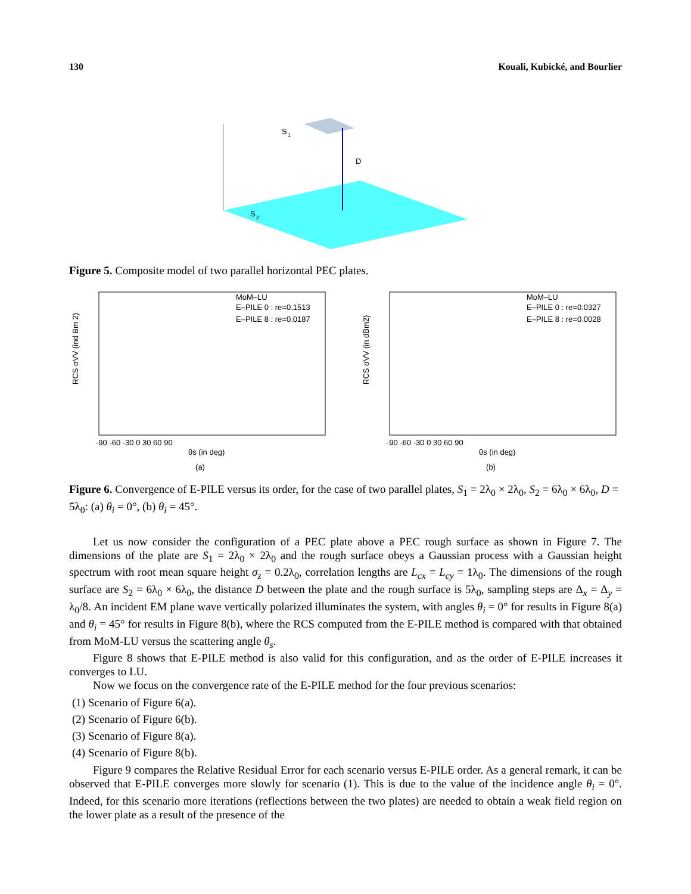130 Kouali, Kubické, and Bourlier
S
1
D
S
2
Figure 5. Composite model of two parallel horizontal PEC plates.
RCS σVV (ind Bm 2)
MoM–LU
E–PILE 0 : re=0.1513
E–PILE 8 : re=0.0187
-90 -60 -30 0 30 60 90
θs (in deg)
(a)
RCS σVV (in dBm2)
MoM–LU
E–PILE 0 : re=0.0327
E–PILE 8 : re=0.0028
-90 -60 -30 0 30 60 90
θs (in deg)
(b)
Figure 6. Convergence of E-PILE versus its order, for the case of two parallel plates, S<sub>1</sub> = 2λ<sub>0</sub> × 2λ<sub>0</sub>, S<sub>2</sub> = 6λ<sub>0</sub> × 6λ<sub>0</sub>, D = 5λ<sub>0</sub>: (a) θ<sub>i</sub> = 0°, (b) θ<sub>i</sub> = 45°.
Let us now consider the configuration of a PEC plate above a PEC rough surface as shown in Figure 7. The dimensions of the plate are S<sub>1</sub> = 2λ<sub>0</sub> × 2λ<sub>0</sub> and the rough surface obeys a Gaussian process with a Gaussian height spectrum with root mean square height σ<sub>z</sub> = 0.2λ<sub>0</sub>, correlation lengths are L<sub>cx</sub> = L<sub>cy</sub> = 1λ<sub>0</sub>. The dimensions of the rough surface are S<sub>2</sub> = 6λ<sub>0</sub> × 6λ<sub>0</sub>, the distance D between the plate and the rough surface is 5λ<sub>0</sub>, sampling steps are Δ<sub>x</sub> = Δ<sub>y</sub> = λ<sub>0</sub>/8. An incident EM plane wave vertically polarized illuminates the system, with angles θ<sub>i</sub> = 0° for results in Figure 8(a) and θ<sub>i</sub> = 45° for results in Figure 8(b), where the RCS computed from the E-PILE method is compared with that obtained from MoM-LU versus the scattering angle θ<sub>s</sub>.
Figure 8 shows that E-PILE method is also valid for this configuration, and as the order of E-PILE increases it converges to LU.
Now we focus on the convergence rate of the E-PILE method for the four previous scenarios:
(1) Scenario of Figure 6(a).
(2) Scenario of Figure 6(b).
(3) Scenario of Figure 8(a).
(4) Scenario of Figure 8(b).
Figure 9 compares the Relative Residual Error for each scenario versus E-PILE order. As a general remark, it can be observed that E-PILE converges more slowly for scenario (1). This is due to the value of the incidence angle θ<sub>i</sub> = 0°. Indeed, for this scenario more iterations (reflections between the two plates) are needed to obtain a weak field region on the lower plate as a result of the presence of the